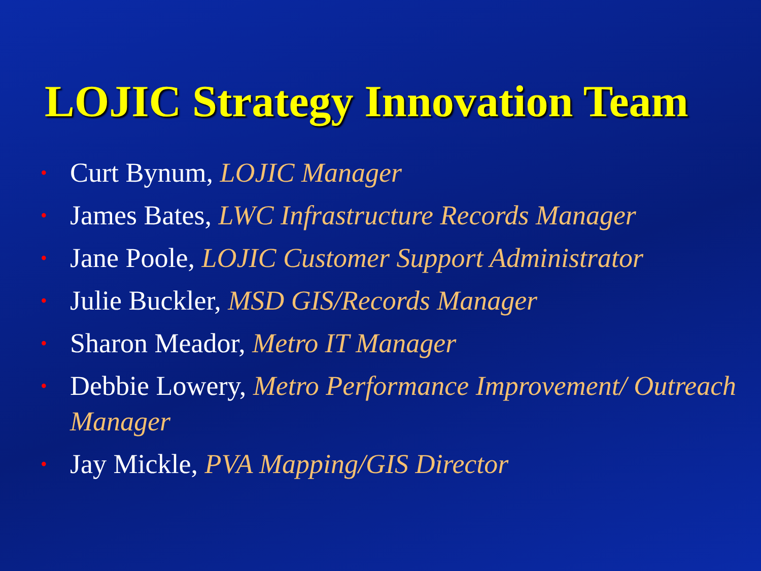LOJIC Strategy Innovation Team
• Curt Bynum, LOJIC Manager
• James Bates, LWC Infrastructure Records Manager
• Jane Poole, LOJIC Customer Support Administrator
• Julie Buckler, MSD GIS/Records Manager
• Sharon Meador, Metro IT Manager
• Debbie Lowery, Metro Performance Improvement/ Outreach Manager
• Jay Mickle, PVA Mapping/GIS Director